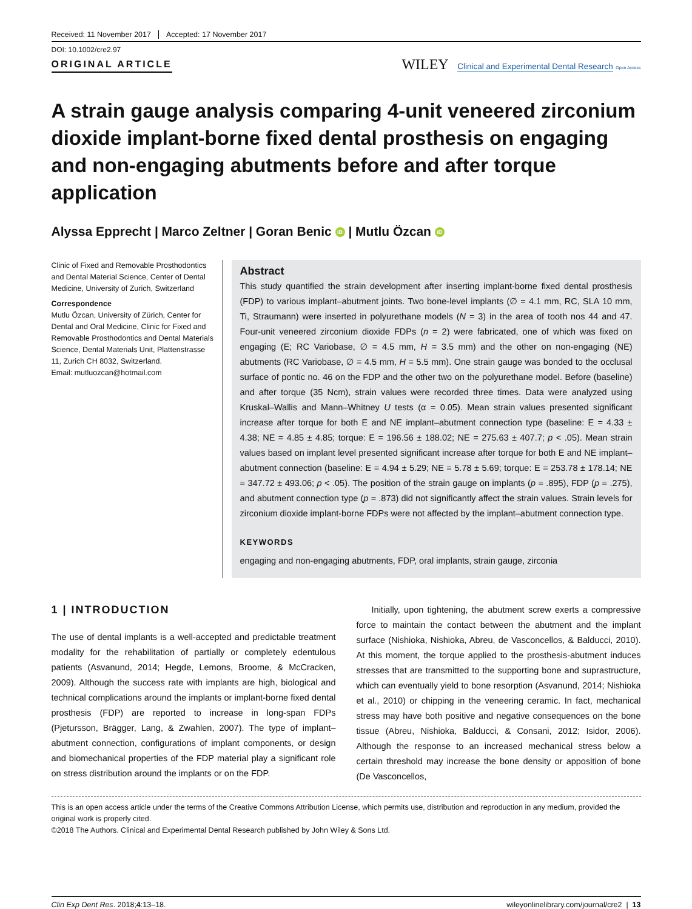Received: 11 November 2017 Accepted: 17 November 2017
DOI: 10.1002/cre2.97
ORIGINAL ARTICLE
WILEY Clinical and Experimental Dental Research Open Access
A strain gauge analysis comparing 4-unit veneered zirconium dioxide implant-borne fixed dental prosthesis on engaging and non-engaging abutments before and after torque application
Alyssa Epprecht | Marco Zeltner | Goran Benic iD | Mutlu Özcan iD
Clinic of Fixed and Removable Prosthodontics and Dental Material Science, Center of Dental Medicine, University of Zurich, Switzerland
Correspondence
Mutlu Özcan, University of Zürich, Center for Dental and Oral Medicine, Clinic for Fixed and Removable Prosthodontics and Dental Materials Science, Dental Materials Unit, Plattenstrasse 11, Zurich CH 8032, Switzerland.
Email: mutluozcan@hotmail.com
Abstract
This study quantified the strain development after inserting implant-borne fixed dental prosthesis (FDP) to various implant–abutment joints. Two bone-level implants (∅ = 4.1 mm, RC, SLA 10 mm, Ti, Straumann) were inserted in polyurethane models (N = 3) in the area of tooth nos 44 and 47. Four-unit veneered zirconium dioxide FDPs (n = 2) were fabricated, one of which was fixed on engaging (E; RC Variobase, ∅ = 4.5 mm, H = 3.5 mm) and the other on non-engaging (NE) abutments (RC Variobase, ∅ = 4.5 mm, H = 5.5 mm). One strain gauge was bonded to the occlusal surface of pontic no. 46 on the FDP and the other two on the polyurethane model. Before (baseline) and after torque (35 Ncm), strain values were recorded three times. Data were analyzed using Kruskal–Wallis and Mann–Whitney U tests (α = 0.05). Mean strain values presented significant increase after torque for both E and NE implant–abutment connection type (baseline: E = 4.33 ± 4.38; NE = 4.85 ± 4.85; torque: E = 196.56 ± 188.02; NE = 275.63 ± 407.7; p < .05). Mean strain values based on implant level presented significant increase after torque for both E and NE implant–abutment connection (baseline: E = 4.94 ± 5.29; NE = 5.78 ± 5.69; torque: E = 253.78 ± 178.14; NE = 347.72 ± 493.06; p < .05). The position of the strain gauge on implants (p = .895), FDP (p = .275), and abutment connection type (p = .873) did not significantly affect the strain values. Strain levels for zirconium dioxide implant-borne FDPs were not affected by the implant–abutment connection type.
KEYWORDS
engaging and non-engaging abutments, FDP, oral implants, strain gauge, zirconia
1 | INTRODUCTION
The use of dental implants is a well-accepted and predictable treatment modality for the rehabilitation of partially or completely edentulous patients (Asvanund, 2014; Hegde, Lemons, Broome, & McCracken, 2009). Although the success rate with implants are high, biological and technical complications around the implants or implant-borne fixed dental prosthesis (FDP) are reported to increase in long-span FDPs (Pjetursson, Brägger, Lang, & Zwahlen, 2007). The type of implant–abutment connection, configurations of implant components, or design and biomechanical properties of the FDP material play a significant role on stress distribution around the implants or on the FDP.
Initially, upon tightening, the abutment screw exerts a compressive force to maintain the contact between the abutment and the implant surface (Nishioka, Nishioka, Abreu, de Vasconcellos, & Balducci, 2010). At this moment, the torque applied to the prosthesis-abutment induces stresses that are transmitted to the supporting bone and suprastructure, which can eventually yield to bone resorption (Asvanund, 2014; Nishioka et al., 2010) or chipping in the veneering ceramic. In fact, mechanical stress may have both positive and negative consequences on the bone tissue (Abreu, Nishioka, Balducci, & Consani, 2012; Isidor, 2006). Although the response to an increased mechanical stress below a certain threshold may increase the bone density or apposition of bone (De Vasconcellos,
This is an open access article under the terms of the Creative Commons Attribution License, which permits use, distribution and reproduction in any medium, provided the original work is properly cited.
©2018 The Authors. Clinical and Experimental Dental Research published by John Wiley & Sons Ltd.
Clin Exp Dent Res. 2018;4:13–18. wileyonlinelibrary.com/journal/cre2 | 13